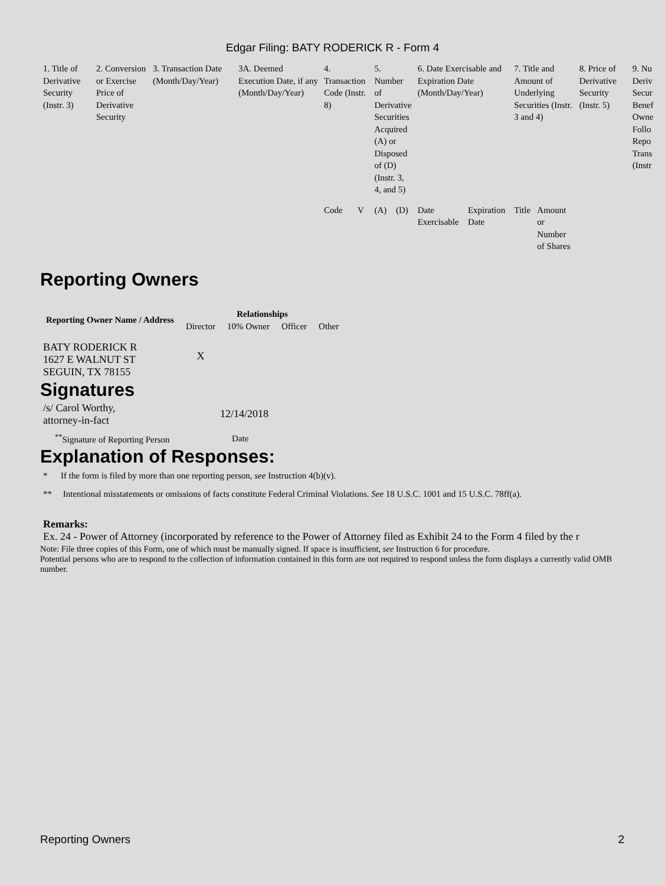Edgar Filing: BATY RODERICK R - Form 4
| 1. Title of Derivative Security (Instr. 3) | 2. Conversion or Exercise Price of Derivative Security | 3. Transaction Date (Month/Day/Year) | 3A. Deemed Execution Date, if any (Month/Day/Year) | 4. Transaction Code (Instr. 8) | | 5. Number of Derivative Securities Acquired (A) or Disposed of (D) (Instr. 3, 4, and 5) | | 6. Date Exercisable and Expiration Date (Month/Day/Year) | | 7. Title and Amount of Underlying Securities (Instr. 3 and 4) | | 8. Price of Derivative Security (Instr. 5) | 9. Nu Deriv Secur Benef Owne Follo Repo Trans (Instr |
| | | | | Code | V | (A) | (D) | Date Exercisable | Expiration Date | Title | Amount or Number of Shares | | |
Reporting Owners
| Reporting Owner Name / Address | Relationships | | | |
| --- | --- | --- | --- | --- |
| | Director | 10% Owner | Officer | Other |
| BATY RODERICK R 1627 E WALNUT ST SEGUIN, TX 78155 | X | | | |
Signatures
| /s/ Carol Worthy, attorney-in-fact | 12/14/2018 |
| <sup>**</sup> Signature of Reporting Person | Date |
Explanation of Responses:
* If the form is filed by more than one reporting person, see Instruction 4(b)(v).
** Intentional misstatements or omissions of facts constitute Federal Criminal Violations. See 18 U.S.C. 1001 and 15 U.S.C. 78ff(a).
Remarks:
Ex. 24 - Power of Attorney (incorporated by reference to the Power of Attorney filed as Exhibit 24 to the Form 4 filed by the r
Note: File three copies of this Form, one of which must be manually signed. If space is insufficient, see Instruction 6 for procedure.
Potential persons who are to respond to the collection of information contained in this form are not required to respond unless the form displays a currently valid OMB number.
Reporting Owners 2